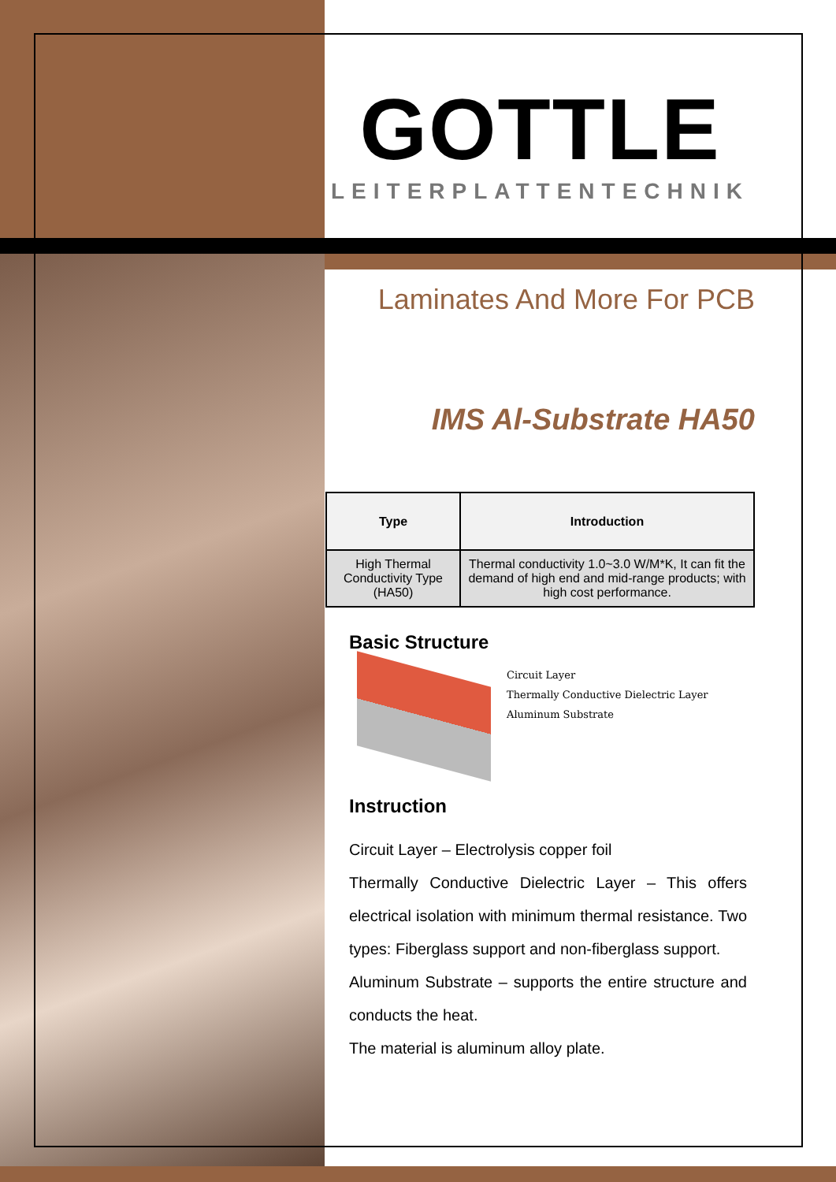GOTTLE
LEITERPLATTENTECHNIK
Laminates And More For PCB
IMS Al-Substrate HA50
| Type | Introduction |
| --- | --- |
| High Thermal Conductivity Type (HA50) | Thermal conductivity 1.0~3.0 W/M*K, It can fit the demand of high end and mid-range products; with high cost performance. |
Basic Structure
Circuit Layer
Thermally Conductive Dielectric Layer
Aluminum Substrate
Instruction
Circuit Layer – Electrolysis copper foil
Thermally Conductive Dielectric Layer – This offers electrical isolation with minimum thermal resistance. Two types: Fiberglass support and non-fiberglass support.
Aluminum Substrate – supports the entire structure and conducts the heat.
The material is aluminum alloy plate.